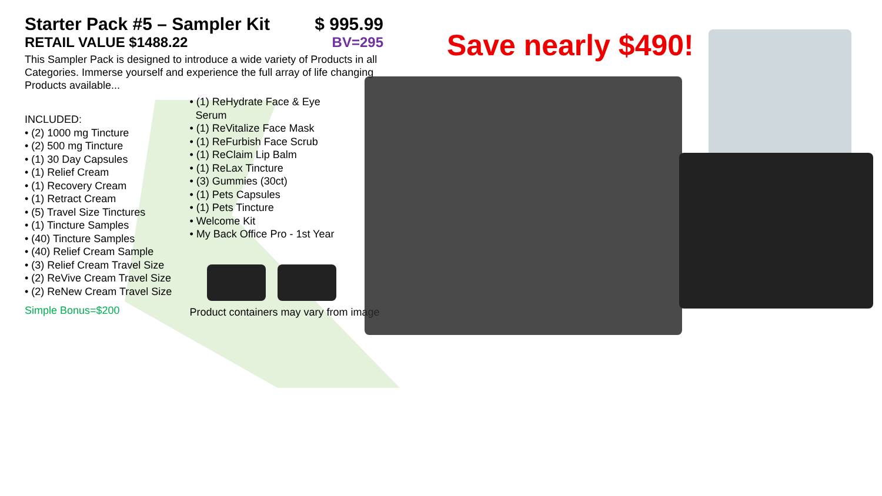Starter Pack #5 – Sampler Kit $ 995.99
RETAIL VALUE $1488.22 BV=295
This Sampler Pack is designed to introduce a wide variety of Products in all Categories. Immerse yourself and experience the full array of life changing Products available...
INCLUDED:
• (2) 1000 mg Tincture
• (2) 500 mg Tincture
• (1) 30 Day Capsules
• (1) Relief Cream
• (1) Recovery Cream
• (1) Retract Cream
• (5) Travel Size Tinctures
• (1) Tincture Samples
• (40) Tincture Samples
• (40) Relief Cream Sample
• (3) Relief Cream Travel Size
• (2) ReVive Cream Travel Size
• (2) ReNew Cream Travel Size
Simple Bonus=$200
• (1) ReHydrate Face & Eye
Serum
• (1) ReVitalize Face Mask
• (1) ReFurbish Face Scrub
• (1) ReClaim Lip Balm
• (1) ReLax Tincture
• (3) Gummies (30ct)
• (1) Pets Capsules
• (1) Pets Tincture
• Welcome Kit
• My Back Office Pro - 1st Year
Product containers may vary from image
Save nearly $490!